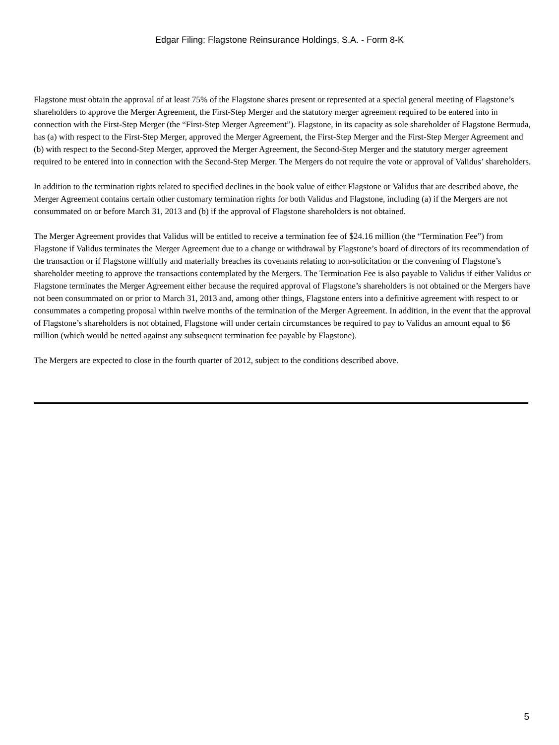Edgar Filing: Flagstone Reinsurance Holdings, S.A. - Form 8-K
Flagstone must obtain the approval of at least 75% of the Flagstone shares present or represented at a special general meeting of Flagstone’s shareholders to approve the Merger Agreement, the First-Step Merger and the statutory merger agreement required to be entered into in connection with the First-Step Merger (the “First-Step Merger Agreement”). Flagstone, in its capacity as sole shareholder of Flagstone Bermuda, has (a) with respect to the First-Step Merger, approved the Merger Agreement, the First-Step Merger and the First-Step Merger Agreement and (b) with respect to the Second-Step Merger, approved the Merger Agreement, the Second-Step Merger and the statutory merger agreement required to be entered into in connection with the Second-Step Merger. The Mergers do not require the vote or approval of Validus’ shareholders.
In addition to the termination rights related to specified declines in the book value of either Flagstone or Validus that are described above, the Merger Agreement contains certain other customary termination rights for both Validus and Flagstone, including (a) if the Mergers are not consummated on or before March 31, 2013 and (b) if the approval of Flagstone shareholders is not obtained.
The Merger Agreement provides that Validus will be entitled to receive a termination fee of $24.16 million (the “Termination Fee”) from Flagstone if Validus terminates the Merger Agreement due to a change or withdrawal by Flagstone’s board of directors of its recommendation of the transaction or if Flagstone willfully and materially breaches its covenants relating to non-solicitation or the convening of Flagstone’s shareholder meeting to approve the transactions contemplated by the Mergers. The Termination Fee is also payable to Validus if either Validus or Flagstone terminates the Merger Agreement either because the required approval of Flagstone’s shareholders is not obtained or the Mergers have not been consummated on or prior to March 31, 2013 and, among other things, Flagstone enters into a definitive agreement with respect to or consummates a competing proposal within twelve months of the termination of the Merger Agreement. In addition, in the event that the approval of Flagstone’s shareholders is not obtained, Flagstone will under certain circumstances be required to pay to Validus an amount equal to $6 million (which would be netted against any subsequent termination fee payable by Flagstone).
The Mergers are expected to close in the fourth quarter of 2012, subject to the conditions described above.
5